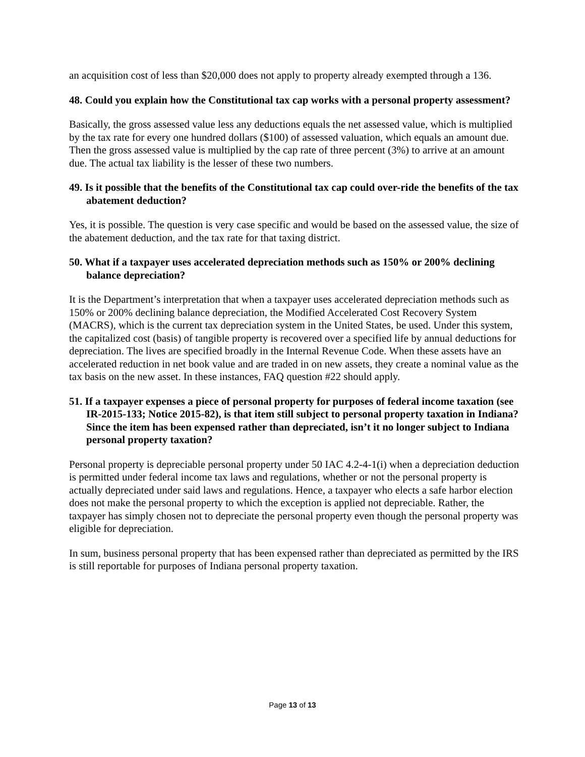an acquisition cost of less than $20,000 does not apply to property already exempted through a 136.
48. Could you explain how the Constitutional tax cap works with a personal property assessment?
Basically, the gross assessed value less any deductions equals the net assessed value, which is multiplied by the tax rate for every one hundred dollars ($100) of assessed valuation, which equals an amount due. Then the gross assessed value is multiplied by the cap rate of three percent (3%) to arrive at an amount due. The actual tax liability is the lesser of these two numbers.
49. Is it possible that the benefits of the Constitutional tax cap could over-ride the benefits of the tax abatement deduction?
Yes, it is possible. The question is very case specific and would be based on the assessed value, the size of the abatement deduction, and the tax rate for that taxing district.
50. What if a taxpayer uses accelerated depreciation methods such as 150% or 200% declining balance depreciation?
It is the Department’s interpretation that when a taxpayer uses accelerated depreciation methods such as 150% or 200% declining balance depreciation, the Modified Accelerated Cost Recovery System (MACRS), which is the current tax depreciation system in the United States, be used. Under this system, the capitalized cost (basis) of tangible property is recovered over a specified life by annual deductions for depreciation. The lives are specified broadly in the Internal Revenue Code. When these assets have an accelerated reduction in net book value and are traded in on new assets, they create a nominal value as the tax basis on the new asset. In these instances, FAQ question #22 should apply.
51. If a taxpayer expenses a piece of personal property for purposes of federal income taxation (see IR-2015-133; Notice 2015-82), is that item still subject to personal property taxation in Indiana? Since the item has been expensed rather than depreciated, isn’t it no longer subject to Indiana personal property taxation?
Personal property is depreciable personal property under 50 IAC 4.2-4-1(i) when a depreciation deduction is permitted under federal income tax laws and regulations, whether or not the personal property is actually depreciated under said laws and regulations. Hence, a taxpayer who elects a safe harbor election does not make the personal property to which the exception is applied not depreciable. Rather, the taxpayer has simply chosen not to depreciate the personal property even though the personal property was eligible for depreciation.
In sum, business personal property that has been expensed rather than depreciated as permitted by the IRS is still reportable for purposes of Indiana personal property taxation.
Page 13 of 13